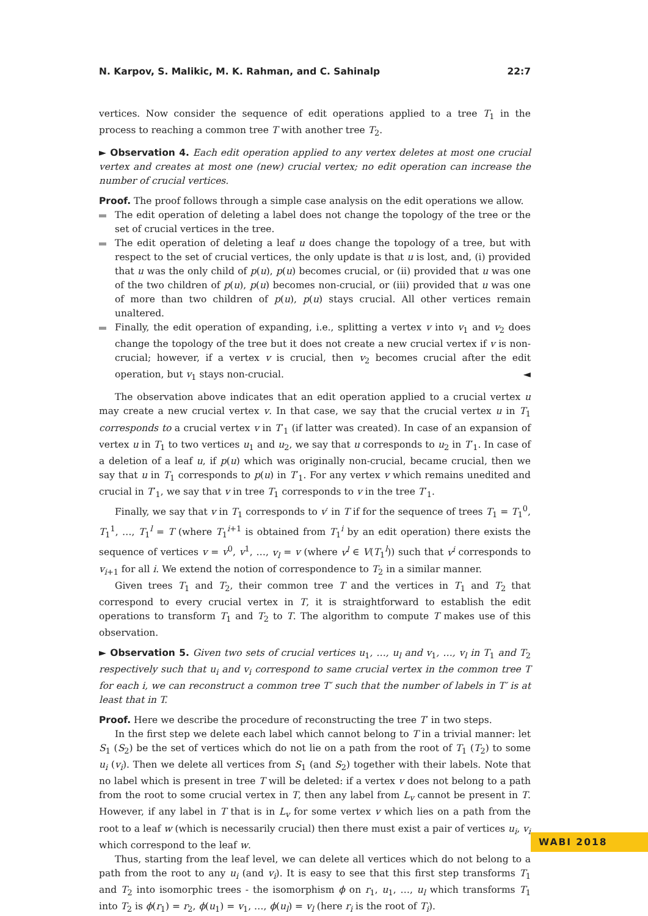N. Karpov, S. Malikic, M. K. Rahman, and C. Sahinalp 22:7
vertices. Now consider the sequence of edit operations applied to a tree T<sub>1</sub> in the process to reaching a common tree T with another tree T<sub>2</sub>.
► Observation 4. Each edit operation applied to any vertex deletes at most one crucial vertex and creates at most one (new) crucial vertex; no edit operation can increase the number of crucial vertices.
Proof. The proof follows through a simple case analysis on the edit operations we allow.
The edit operation of deleting a label does not change the topology of the tree or the set of crucial vertices in the tree.
The edit operation of deleting a leaf u does change the topology of a tree, but with respect to the set of crucial vertices, the only update is that u is lost, and, (i) provided that u was the only child of p(u), p(u) becomes crucial, or (ii) provided that u was one of the two children of p(u), p(u) becomes non-crucial, or (iii) provided that u was one of more than two children of p(u), p(u) stays crucial. All other vertices remain unaltered.
Finally, the edit operation of expanding, i.e., splitting a vertex v into v<sub>1</sub> and v<sub>2</sub> does change the topology of the tree but it does not create a new crucial vertex if v is non-crucial; however, if a vertex v is crucial, then v<sub>2</sub> becomes crucial after the edit operation, but v<sub>1</sub> stays non-crucial. ◄
The observation above indicates that an edit operation applied to a crucial vertex u may create a new crucial vertex v. In that case, we say that the crucial vertex u in T<sub>1</sub> corresponds to a crucial vertex v in T′<sub>1</sub> (if latter was created). In case of an expansion of vertex u in T<sub>1</sub> to two vertices u<sub>1</sub> and u<sub>2</sub>, we say that u corresponds to u<sub>2</sub> in T′<sub>1</sub>. In case of a deletion of a leaf u, if p(u) which was originally non-crucial, became crucial, then we say that u in T<sub>1</sub> corresponds to p(u) in T′<sub>1</sub>. For any vertex v which remains unedited and crucial in T′<sub>1</sub>, we say that v in tree T<sub>1</sub> corresponds to v in the tree T′<sub>1</sub>.
Finally, we say that v in T<sub>1</sub> corresponds to v′ in T if for the sequence of trees T<sub>1</sub> = T<sub>1</sub><sup>0</sup>, T<sub>1</sub><sup>1</sup>, …, T<sub>1</sub><sup>l</sup> = T (where T<sub>1</sub><sup>i+1</sup> is obtained from T<sub>1</sub><sup>i</sup> by an edit operation) there exists the sequence of vertices v = v<sup>0</sup>, v<sup>1</sup>, …, v<sub>l</sub> = v (where v<sup>l</sup> ∈ V(T<sub>1</sub><sup>l</sup>)) such that v<sup>i</sup> corresponds to v<sub>i+1</sub> for all i. We extend the notion of correspondence to T<sub>2</sub> in a similar manner.
Given trees T<sub>1</sub> and T<sub>2</sub>, their common tree T and the vertices in T<sub>1</sub> and T<sub>2</sub> that correspond to every crucial vertex in T, it is straightforward to establish the edit operations to transform T<sub>1</sub> and T<sub>2</sub> to T. The algorithm to compute T makes use of this observation.
► Observation 5. Given two sets of crucial vertices u<sub>1</sub>, …, u<sub>l</sub> and v<sub>1</sub>, …, v<sub>l</sub> in T<sub>1</sub> and T<sub>2</sub> respectively such that u<sub>i</sub> and v<sub>i</sub> correspond to same crucial vertex in the common tree T for each i, we can reconstruct a common tree T′ such that the number of labels in T′ is at least that in T.
Proof. Here we describe the procedure of reconstructing the tree T′ in two steps.
In the first step we delete each label which cannot belong to T in a trivial manner: let S<sub>1</sub> (S<sub>2</sub>) be the set of vertices which do not lie on a path from the root of T<sub>1</sub> (T<sub>2</sub>) to some u<sub>i</sub> (v<sub>i</sub>). Then we delete all vertices from S<sub>1</sub> (and S<sub>2</sub>) together with their labels. Note that no label which is present in tree T will be deleted: if a vertex v does not belong to a path from the root to some crucial vertex in T, then any label from L<sub>v</sub> cannot be present in T. However, if any label in T that is in L<sub>v</sub> for some vertex v which lies on a path from the root to a leaf w (which is necessarily crucial) then there must exist a pair of vertices u<sub>i</sub>, v<sub>i</sub> which correspond to the leaf w.
Thus, starting from the leaf level, we can delete all vertices which do not belong to a path from the root to any u<sub>i</sub> (and v<sub>i</sub>). It is easy to see that this first step transforms T<sub>1</sub> and T<sub>2</sub> into isomorphic trees - the isomorphism ϕ on r<sub>1</sub>, u<sub>1</sub>, …, u<sub>l</sub> which transforms T<sub>1</sub> into T<sub>2</sub> is ϕ(r<sub>1</sub>) = r<sub>2</sub>, ϕ(u<sub>1</sub>) = v<sub>1</sub>, …, ϕ(u<sub>l</sub>) = v<sub>l</sub> (here r<sub>i</sub> is the root of T<sub>i</sub>).
WABI 2018